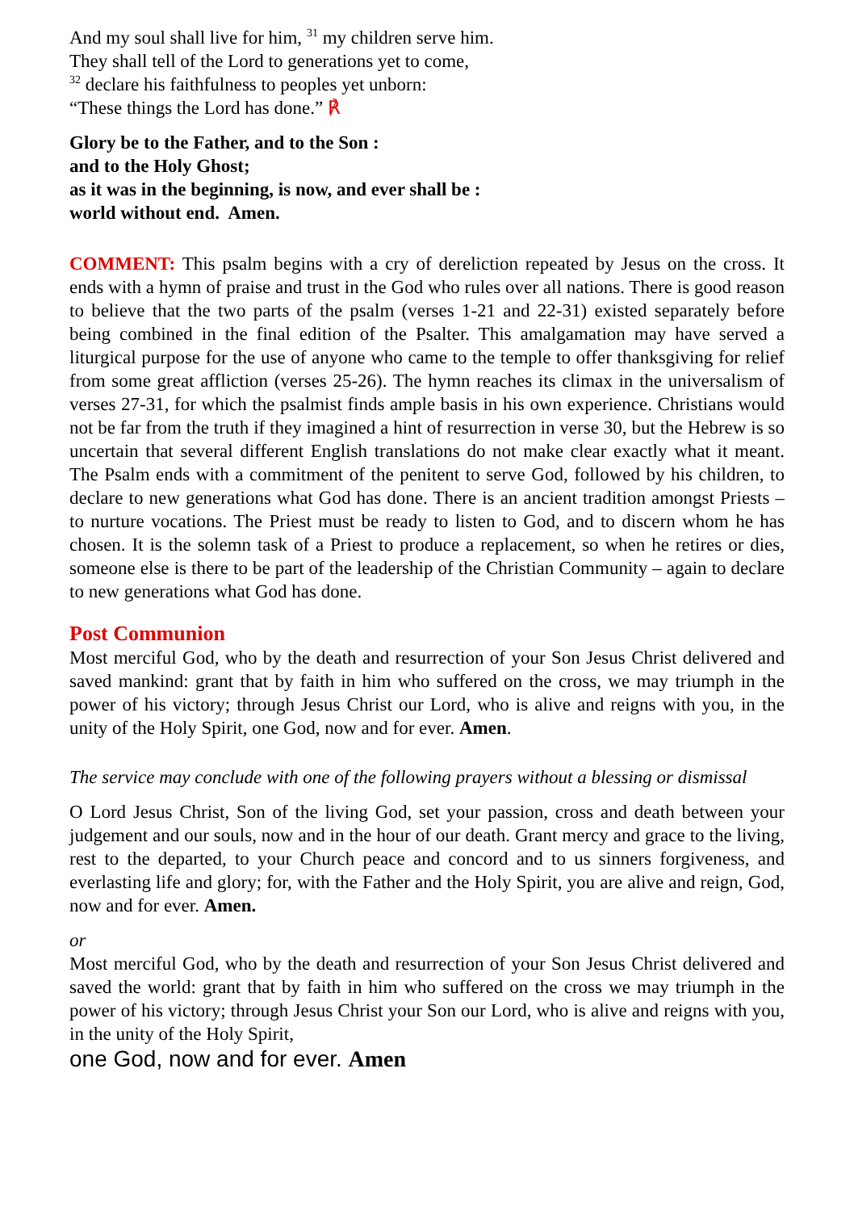And my soul shall live for him, <sup>31</sup> my children serve him.
They shall tell of the Lord to generations yet to come,
<sup>32</sup> declare his faithfulness to peoples yet unborn:
“These things the Lord has done.” ℟
Glory be to the Father, and to the Son :
and to the Holy Ghost;
as it was in the beginning, is now, and ever shall be :
world without end. Amen.
COMMENT: This psalm begins with a cry of dereliction repeated by Jesus on the cross. It ends with a hymn of praise and trust in the God who rules over all nations. There is good reason to believe that the two parts of the psalm (verses 1-21 and 22-31) existed separately before being combined in the final edition of the Psalter. This amalgamation may have served a liturgical purpose for the use of anyone who came to the temple to offer thanksgiving for relief from some great affliction (verses 25-26). The hymn reaches its climax in the universalism of verses 27-31, for which the psalmist finds ample basis in his own experience. Christians would not be far from the truth if they imagined a hint of resurrection in verse 30, but the Hebrew is so uncertain that several different English translations do not make clear exactly what it meant. The Psalm ends with a commitment of the penitent to serve God, followed by his children, to declare to new generations what God has done. There is an ancient tradition amongst Priests – to nurture vocations. The Priest must be ready to listen to God, and to discern whom he has chosen. It is the solemn task of a Priest to produce a replacement, so when he retires or dies, someone else is there to be part of the leadership of the Christian Community – again to declare to new generations what God has done.
Post Communion
Most merciful God, who by the death and resurrection of your Son Jesus Christ delivered and saved mankind: grant that by faith in him who suffered on the cross, we may triumph in the power of his victory; through Jesus Christ our Lord, who is alive and reigns with you, in the unity of the Holy Spirit, one God, now and for ever. Amen.
The service may conclude with one of the following prayers without a blessing or dismissal
O Lord Jesus Christ, Son of the living God, set your passion, cross and death between your judgement and our souls, now and in the hour of our death. Grant mercy and grace to the living, rest to the departed, to your Church peace and concord and to us sinners forgiveness, and everlasting life and glory; for, with the Father and the Holy Spirit, you are alive and reign, God, now and for ever. Amen.
or
Most merciful God, who by the death and resurrection of your Son Jesus Christ delivered and saved the world: grant that by faith in him who suffered on the cross we may triumph in the power of his victory; through Jesus Christ your Son our Lord, who is alive and reigns with you, in the unity of the Holy Spirit,
one God, now and for ever. Amen